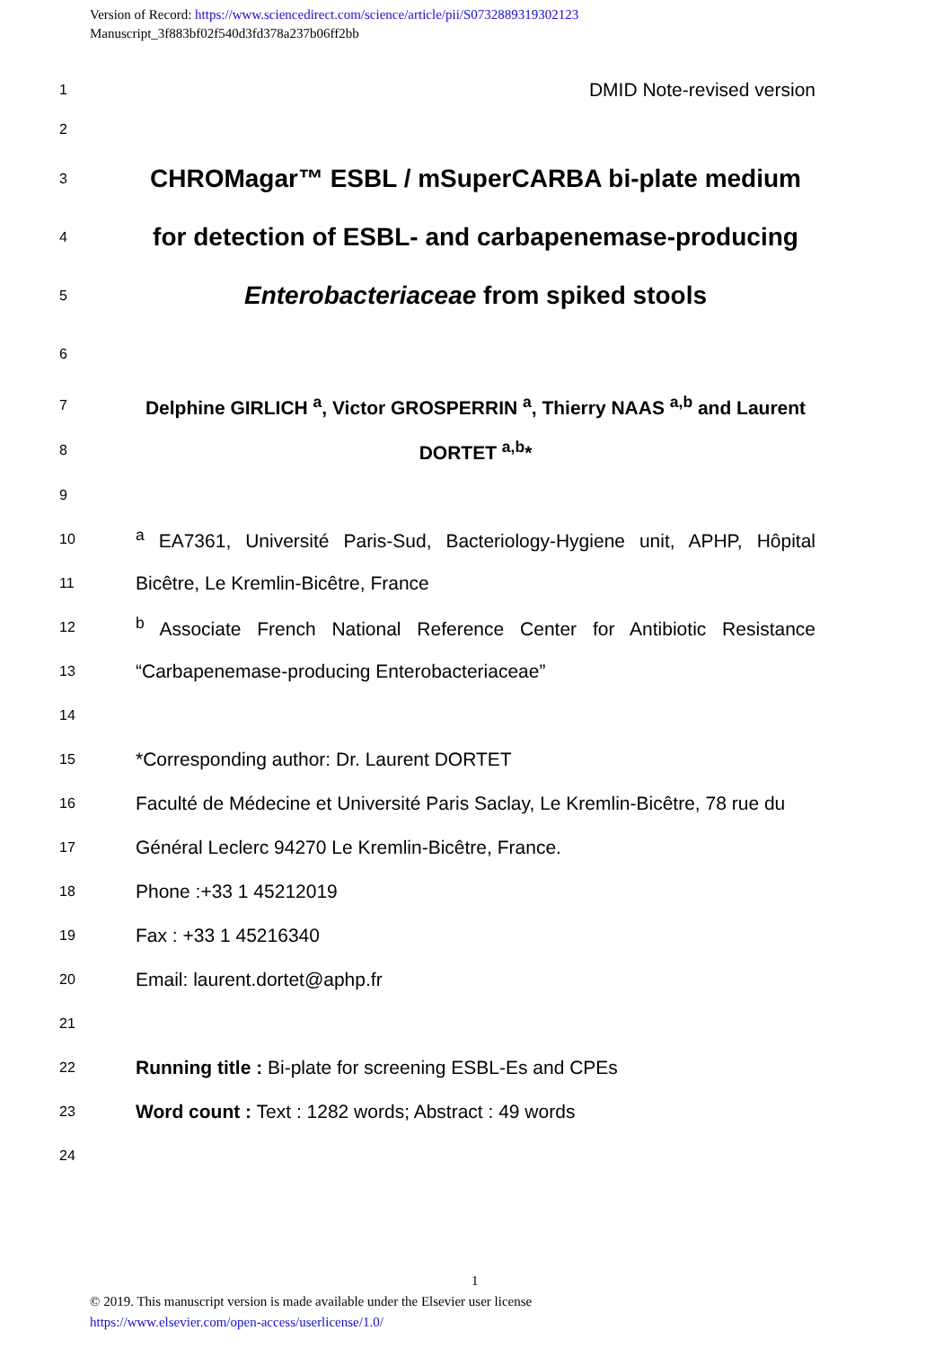Version of Record: https://www.sciencedirect.com/science/article/pii/S0732889319302123
Manuscript_3f883bf02f540d3fd378a237b06ff2bb
1 DMID Note-revised version
2
3 CHROMagar™ ESBL / mSuperCARBA bi-plate medium
4 for detection of ESBL- and carbapenemase-producing
5 Enterobacteriaceae from spiked stools
6
7 Delphine GIRLICH <sup>a</sup>, Victor GROSPERRIN <sup>a</sup>, Thierry NAAS <sup>a,b</sup> and Laurent
8 DORTET <sup>a,b</sup>*
9
10 <sup>a</sup> EA7361, Université Paris-Sud, Bacteriology-Hygiene unit, APHP, Hôpital
11 Bicêtre, Le Kremlin-Bicêtre, France
12 <sup>b</sup> Associate French National Reference Center for Antibiotic Resistance
13 “Carbapenemase-producing Enterobacteriaceae”
14
15 *Corresponding author: Dr. Laurent DORTET
16 Faculté de Médecine et Université Paris Saclay, Le Kremlin-Bicêtre, 78 rue du
17 Général Leclerc 94270 Le Kremlin-Bicêtre, France.
18 Phone :+33 1 45212019
19 Fax : +33 1 45216340
20 Email: laurent.dortet@aphp.fr
21
22 Running title : Bi-plate for screening ESBL-Es and CPEs
23 Word count : Text : 1282 words; Abstract : 49 words
24
1
© 2019. This manuscript version is made available under the Elsevier user license
https://www.elsevier.com/open-access/userlicense/1.0/